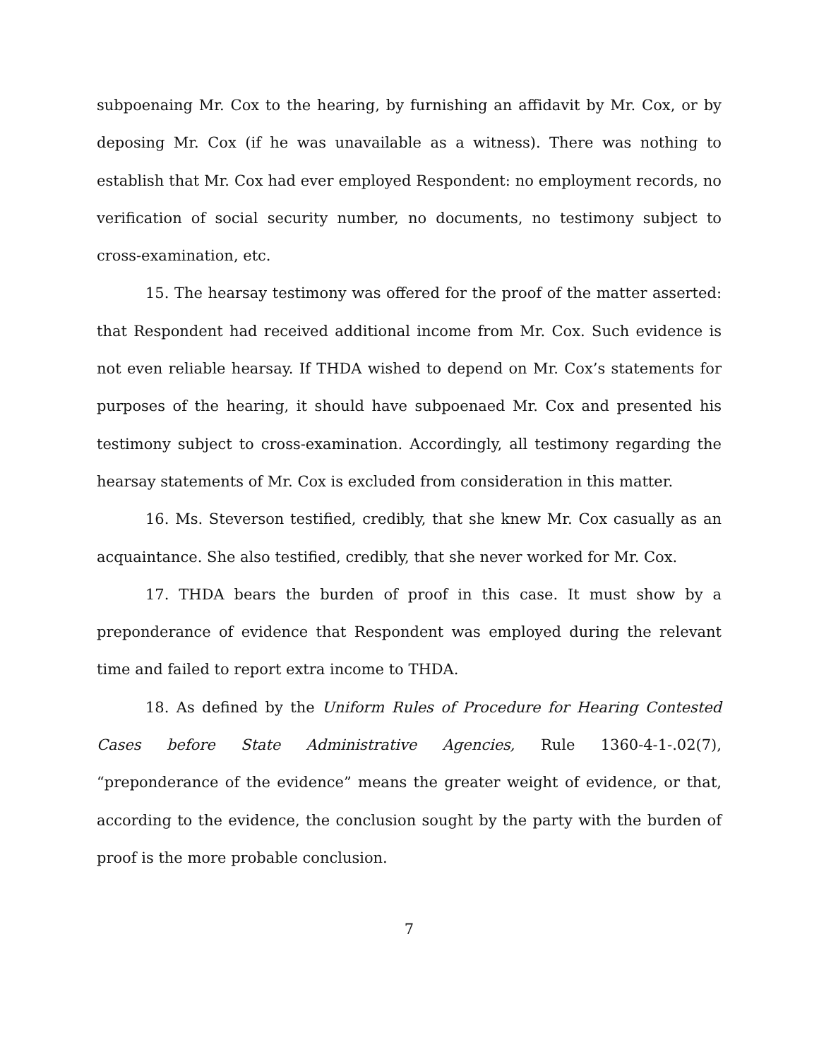subpoenaing Mr. Cox to the hearing, by furnishing an affidavit by Mr. Cox, or by deposing Mr. Cox (if he was unavailable as a witness). There was nothing to establish that Mr. Cox had ever employed Respondent: no employment records, no verification of social security number, no documents, no testimony subject to cross-examination, etc.
15. The hearsay testimony was offered for the proof of the matter asserted: that Respondent had received additional income from Mr. Cox. Such evidence is not even reliable hearsay. If THDA wished to depend on Mr. Cox’s statements for purposes of the hearing, it should have subpoenaed Mr. Cox and presented his testimony subject to cross-examination. Accordingly, all testimony regarding the hearsay statements of Mr. Cox is excluded from consideration in this matter.
16. Ms. Steverson testified, credibly, that she knew Mr. Cox casually as an acquaintance. She also testified, credibly, that she never worked for Mr. Cox.
17. THDA bears the burden of proof in this case. It must show by a preponderance of evidence that Respondent was employed during the relevant time and failed to report extra income to THDA.
18. As defined by the Uniform Rules of Procedure for Hearing Contested Cases before State Administrative Agencies, Rule 1360-4-1-.02(7), “preponderance of the evidence” means the greater weight of evidence, or that, according to the evidence, the conclusion sought by the party with the burden of proof is the more probable conclusion.
7